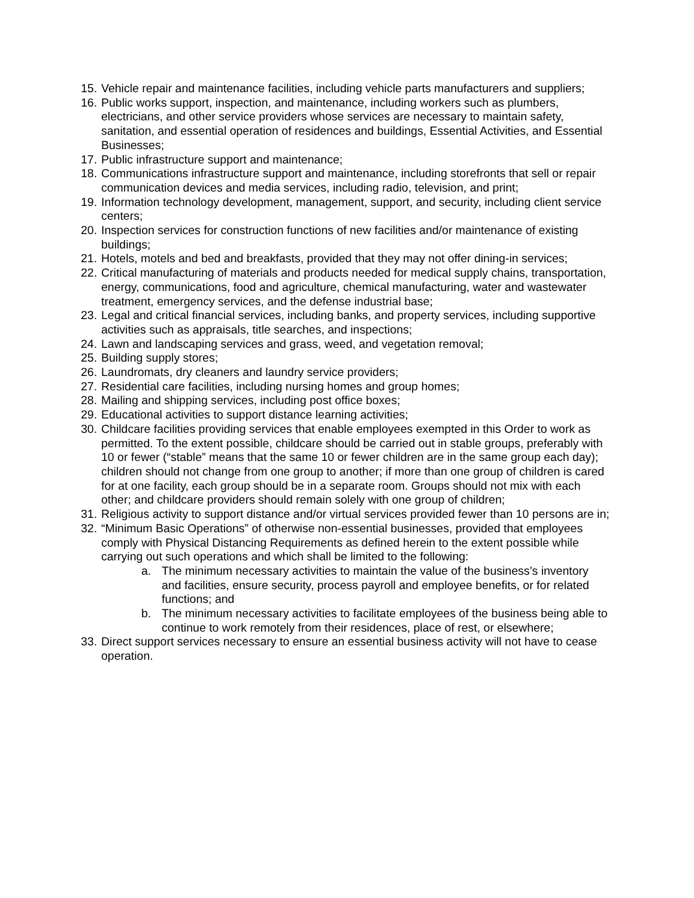15. Vehicle repair and maintenance facilities, including vehicle parts manufacturers and suppliers;
16. Public works support, inspection, and maintenance, including workers such as plumbers, electricians, and other service providers whose services are necessary to maintain safety, sanitation, and essential operation of residences and buildings, Essential Activities, and Essential Businesses;
17. Public infrastructure support and maintenance;
18. Communications infrastructure support and maintenance, including storefronts that sell or repair communication devices and media services, including radio, television, and print;
19. Information technology development, management, support, and security, including client service centers;
20. Inspection services for construction functions of new facilities and/or maintenance of existing buildings;
21. Hotels, motels and bed and breakfasts, provided that they may not offer dining-in services;
22. Critical manufacturing of materials and products needed for medical supply chains, transportation, energy, communications, food and agriculture, chemical manufacturing, water and wastewater treatment, emergency services, and the defense industrial base;
23. Legal and critical financial services, including banks, and property services, including supportive activities such as appraisals, title searches, and inspections;
24. Lawn and landscaping services and grass, weed, and vegetation removal;
25. Building supply stores;
26. Laundromats, dry cleaners and laundry service providers;
27. Residential care facilities, including nursing homes and group homes;
28. Mailing and shipping services, including post office boxes;
29. Educational activities to support distance learning activities;
30. Childcare facilities providing services that enable employees exempted in this Order to work as permitted. To the extent possible, childcare should be carried out in stable groups, preferably with 10 or fewer (“stable” means that the same 10 or fewer children are in the same group each day); children should not change from one group to another; if more than one group of children is cared for at one facility, each group should be in a separate room. Groups should not mix with each other; and childcare providers should remain solely with one group of children;
31. Religious activity to support distance and/or virtual services provided fewer than 10 persons are in;
32. “Minimum Basic Operations” of otherwise non-essential businesses, provided that employees comply with Physical Distancing Requirements as defined herein to the extent possible while carrying out such operations and which shall be limited to the following:
a. The minimum necessary activities to maintain the value of the business’s inventory and facilities, ensure security, process payroll and employee benefits, or for related functions; and
b. The minimum necessary activities to facilitate employees of the business being able to continue to work remotely from their residences, place of rest, or elsewhere;
33. Direct support services necessary to ensure an essential business activity will not have to cease operation.